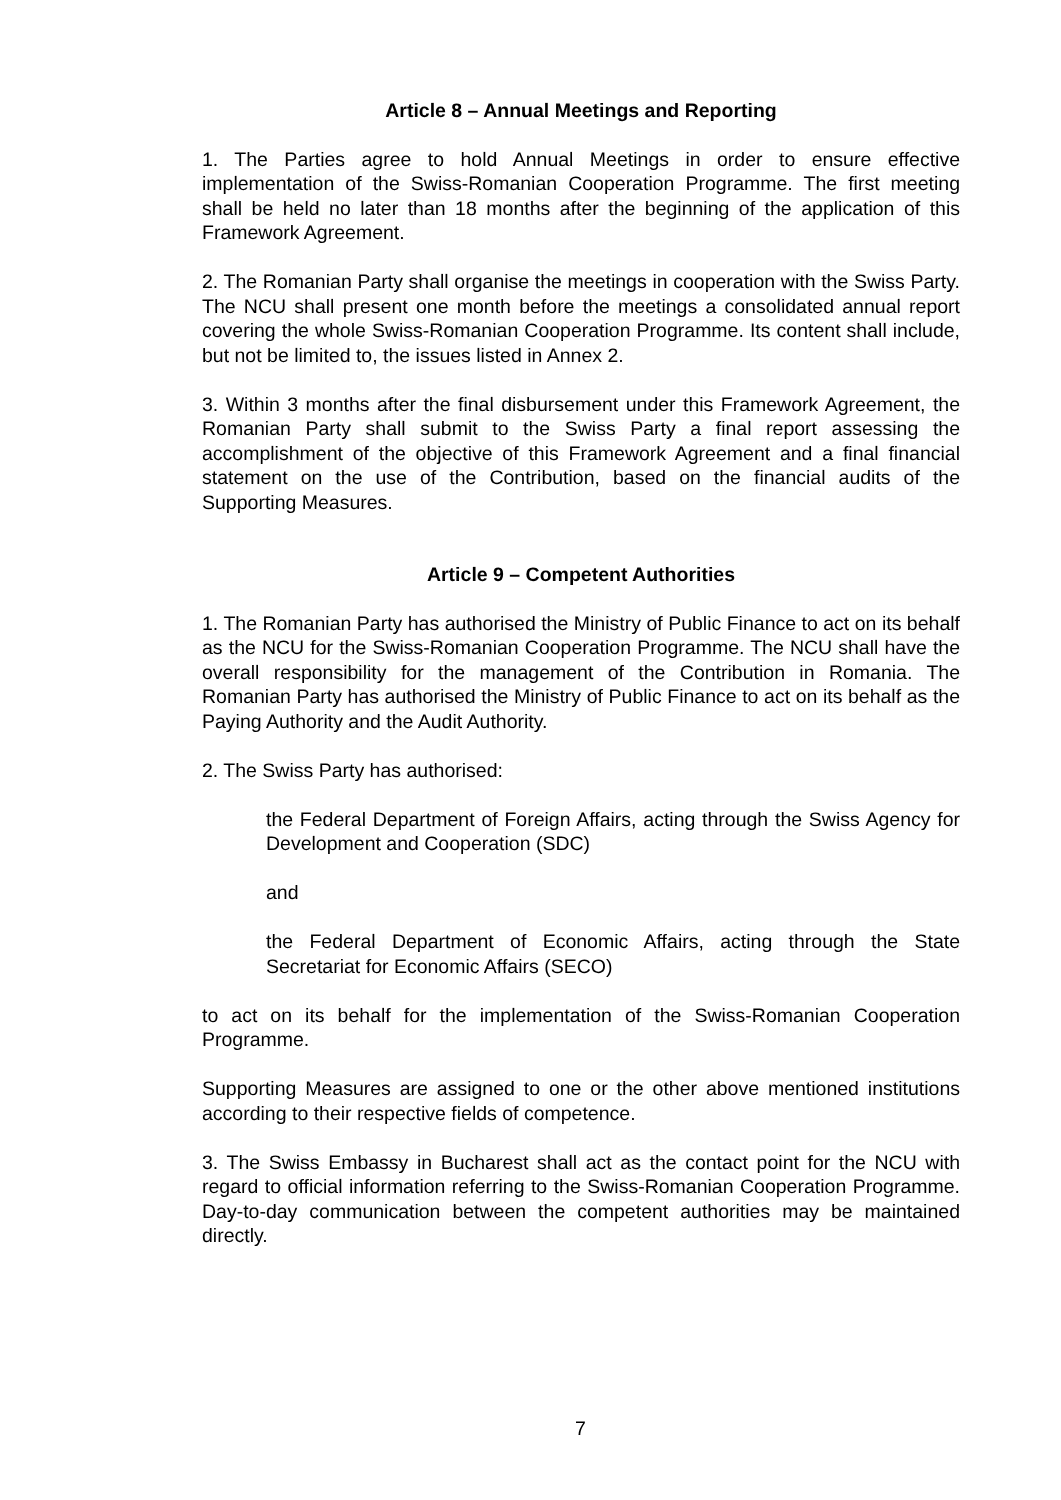Article 8 – Annual Meetings and Reporting
1. The Parties agree to hold Annual Meetings in order to ensure effective implementation of the Swiss-Romanian Cooperation Programme. The first meeting shall be held no later than 18 months after the beginning of the application of this Framework Agreement.
2. The Romanian Party shall organise the meetings in cooperation with the Swiss Party. The NCU shall present one month before the meetings a consolidated annual report covering the whole Swiss-Romanian Cooperation Programme. Its content shall include, but not be limited to, the issues listed in Annex 2.
3. Within 3 months after the final disbursement under this Framework Agreement, the Romanian Party shall submit to the Swiss Party a final report assessing the accomplishment of the objective of this Framework Agreement and a final financial statement on the use of the Contribution, based on the financial audits of the Supporting Measures.
Article 9 – Competent Authorities
1. The Romanian Party has authorised the Ministry of Public Finance to act on its behalf as the NCU for the Swiss-Romanian Cooperation Programme. The NCU shall have the overall responsibility for the management of the Contribution in Romania. The Romanian Party has authorised the Ministry of Public Finance to act on its behalf as the Paying Authority and the Audit Authority.
2. The Swiss Party has authorised:
the Federal Department of Foreign Affairs, acting through the Swiss Agency for Development and Cooperation (SDC)
and
the Federal Department of Economic Affairs, acting through the State Secretariat for Economic Affairs (SECO)
to act on its behalf for the implementation of the Swiss-Romanian Cooperation Programme.
Supporting Measures are assigned to one or the other above mentioned institutions according to their respective fields of competence.
3. The Swiss Embassy in Bucharest shall act as the contact point for the NCU with regard to official information referring to the Swiss-Romanian Cooperation Programme. Day-to-day communication between the competent authorities may be maintained directly.
7